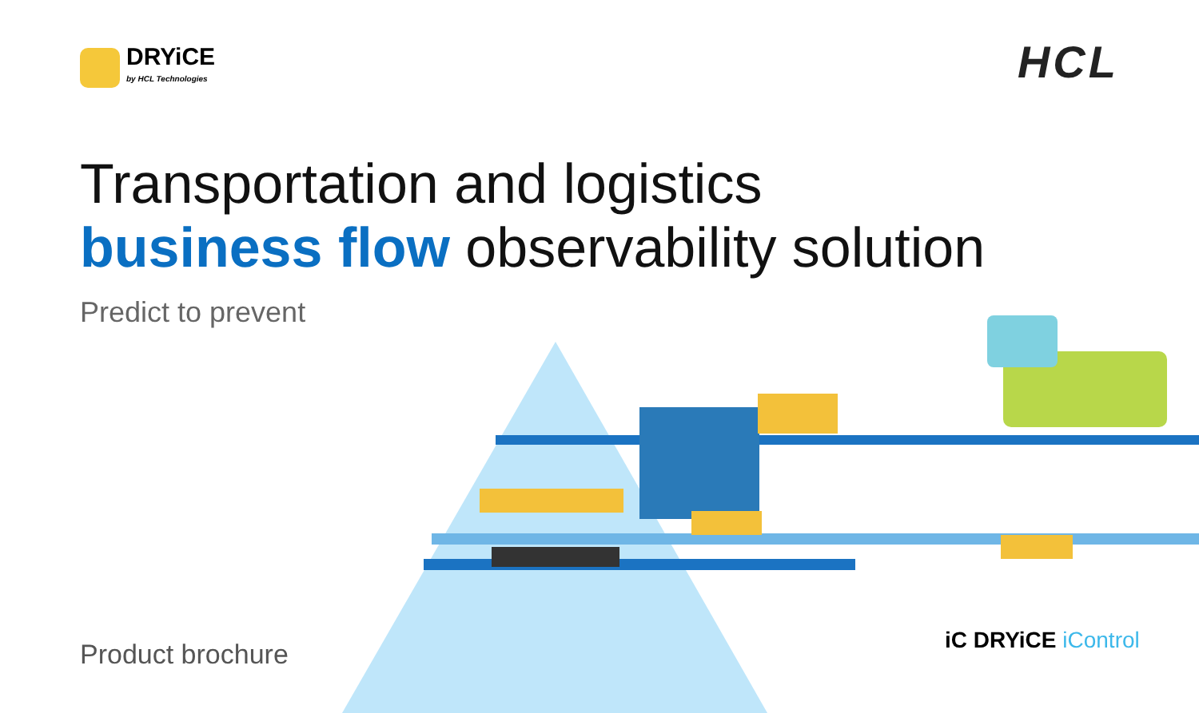DRYiCE
by HCL Technologies
HCL
Transportation and logistics
business flow observability solution
Predict to prevent
Product brochure iC DRYiCE iControl